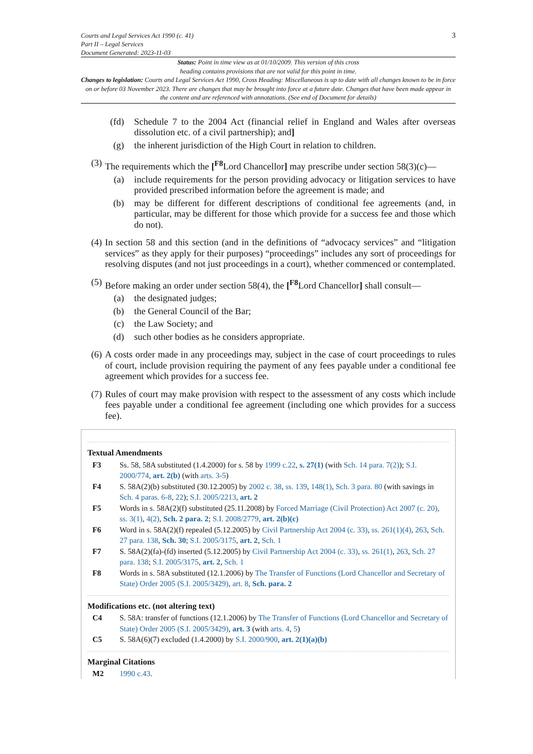Courts and Legal Services Act 1990 (c. 41)
Part II – Legal Services
Document Generated: 2023-11-03
3
Status: Point in time view as at 01/10/2009. This version of this cross
heading contains provisions that are not valid for this point in time.
Changes to legislation: Courts and Legal Services Act 1990, Cross Heading: Miscellaneous is up to date with all changes known to be in force on or before 03 November 2023. There are changes that may be brought into force at a future date. Changes that have been made appear in the content and are referenced with annotations. (See end of Document for details)
(fd) Schedule 7 to the 2004 Act (financial relief in England and Wales after overseas dissolution etc. of a civil partnership); and]
(g) the inherent jurisdiction of the High Court in relation to children.
(3) The requirements which the [<sup>F8</sup>Lord Chancellor] may prescribe under section 58(3)(c)—
(a) include requirements for the person providing advocacy or litigation services to have provided prescribed information before the agreement is made; and
(b) may be different for different descriptions of conditional fee agreements (and, in particular, may be different for those which provide for a success fee and those which do not).
(4) In section 58 and this section (and in the definitions of “advocacy services” and “litigation services” as they apply for their purposes) “proceedings” includes any sort of proceedings for resolving disputes (and not just proceedings in a court), whether commenced or contemplated.
(5) Before making an order under section 58(4), the [<sup>F8</sup>Lord Chancellor] shall consult—
(a) the designated judges;
(b) the General Council of the Bar;
(c) the Law Society; and
(d) such other bodies as he considers appropriate.
(6) A costs order made in any proceedings may, subject in the case of court proceedings to rules of court, include provision requiring the payment of any fees payable under a conditional fee agreement which provides for a success fee.
(7) Rules of court may make provision with respect to the assessment of any costs which include fees payable under a conditional fee agreement (including one which provides for a success fee).
Textual Amendments
F3 Ss. 58, 58A substituted (1.4.2000) for s. 58 by 1999 c.22, s. 27(1) (with Sch. 14 para. 7(2)); S.I. 2000/774, art. 2(b) (with arts. 3-5)
F4 S. 58A(2)(b) substituted (30.12.2005) by 2002 c. 38, ss. 139, 148(1), Sch. 3 para. 80 (with savings in Sch. 4 paras. 6-8, 22); S.I. 2005/2213, art. 2
F5 Words in s. 58A(2)(f) substituted (25.11.2008) by Forced Marriage (Civil Protection) Act 2007 (c. 20), ss. 3(1), 4(2), Sch. 2 para. 2; S.I. 2008/2779, art. 2(b)(c)
F6 Word in s. 58A(2)(f) repealed (5.12.2005) by Civil Partnership Act 2004 (c. 33), ss. 261(1)(4), 263, Sch. 27 para. 138, Sch. 30; S.I. 2005/3175, art. 2, Sch. 1
F7 S. 58A(2)(fa)-(fd) inserted (5.12.2005) by Civil Partnership Act 2004 (c. 33), ss. 261(1), 263, Sch. 27 para. 138; S.I. 2005/3175, art. 2, Sch. 1
F8 Words in s. 58A substituted (12.1.2006) by The Transfer of Functions (Lord Chancellor and Secretary of State) Order 2005 (S.I. 2005/3429), art. 8, Sch. para. 2
Modifications etc. (not altering text)
C4 S. 58A: transfer of functions (12.1.2006) by The Transfer of Functions (Lord Chancellor and Secretary of State) Order 2005 (S.I. 2005/3429), art. 3 (with arts. 4, 5)
C5 S. 58A(6)(7) excluded (1.4.2000) by S.I. 2000/900, art. 2(1)(a)(b)
Marginal Citations
M2 1990 c.43.